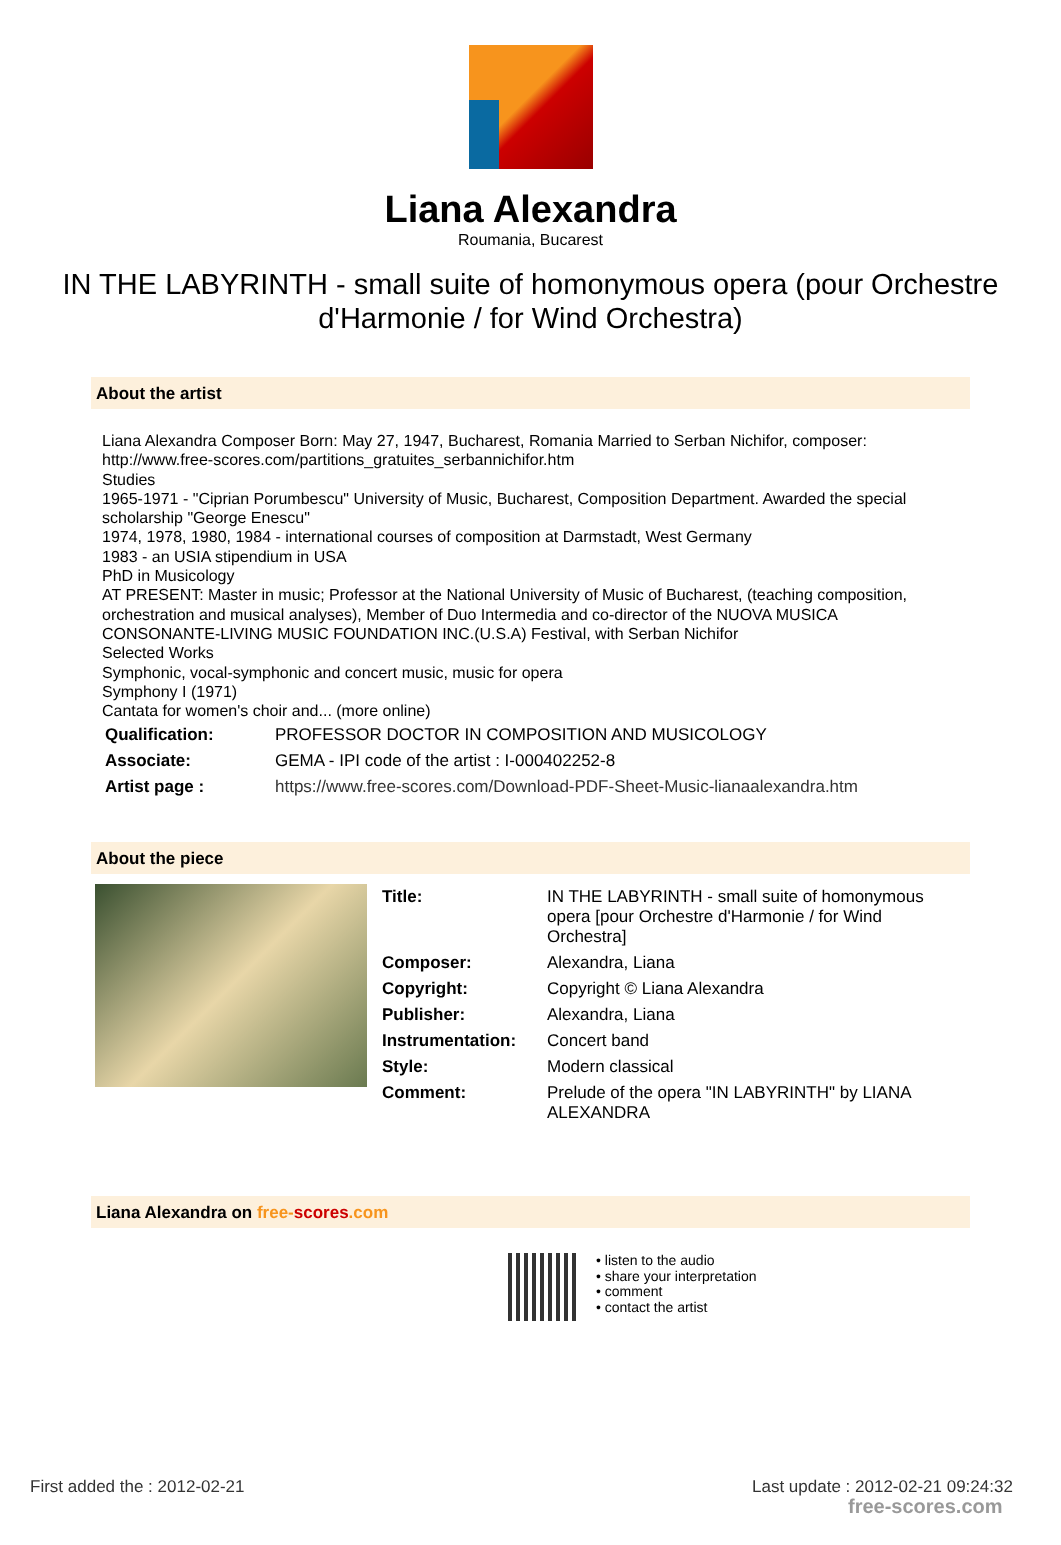Liana Alexandra
Roumania, Bucarest
IN THE LABYRINTH - small suite of homonymous opera (pour Orchestre d'Harmonie / for Wind Orchestra)
About the artist
Liana Alexandra Composer Born: May 27, 1947, Bucharest, Romania Married to Serban Nichifor, composer: http://www.free-scores.com/partitions_gratuites_serbannichifor.htm
Studies
1965-1971 - "Ciprian Porumbescu" University of Music, Bucharest, Composition Department. Awarded the special scholarship "George Enescu"
1974, 1978, 1980, 1984 - international courses of composition at Darmstadt, West Germany
1983 - an USIA stipendium in USA
PhD in Musicology
AT PRESENT: Master in music; Professor at the National University of Music of Bucharest, (teaching composition, orchestration and musical analyses), Member of Duo Intermedia and co-director of the NUOVA MUSICA CONSONANTE-LIVING MUSIC FOUNDATION INC.(U.S.A) Festival, with Serban Nichifor
Selected Works
Symphonic, vocal-symphonic and concert music, music for opera
Symphony I (1971)
Cantata for women's choir and... (more online)
| Qualification: | PROFESSOR DOCTOR IN COMPOSITION AND MUSICOLOGY |
| Associate: | GEMA - IPI code of the artist : I-000402252-8 |
| Artist page : | https://www.free-scores.com/Download-PDF-Sheet-Music-lianaalexandra.htm |
About the piece
| Title: | IN THE LABYRINTH - small suite of homonymous opera [pour Orchestre d'Harmonie / for Wind Orchestra] |
| Composer: | Alexandra, Liana |
| Copyright: | Copyright © Liana Alexandra |
| Publisher: | Alexandra, Liana |
| Instrumentation: | Concert band |
| Style: | Modern classical |
| Comment: | Prelude of the opera "IN LABYRINTH" by LIANA ALEXANDRA |
Liana Alexandra on free-scores.com
• listen to the audio
• share your interpretation
• comment
• contact the artist
First added the : 2012-02-21
Last update : 2012-02-21 09:24:32
free-scores.com